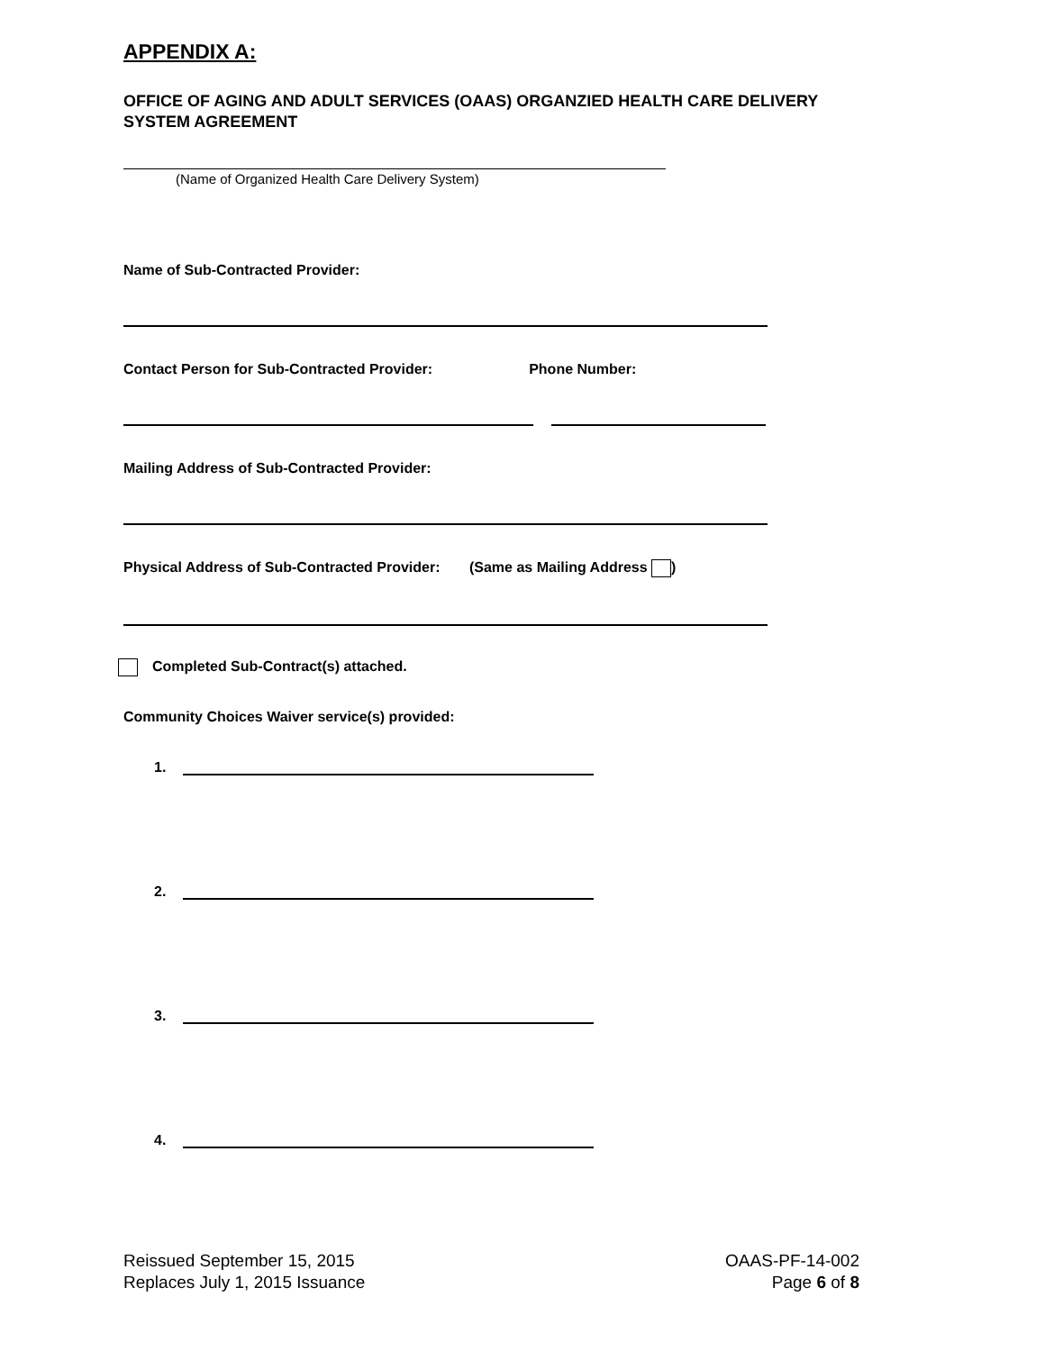APPENDIX A:
OFFICE OF AGING AND ADULT SERVICES (OAAS) ORGANZIED HEALTH CARE DELIVERY SYSTEM AGREEMENT
(Name of Organized Health Care Delivery System)
Name of Sub-Contracted Provider:
Contact Person for Sub-Contracted Provider: Phone Number:
Mailing Address of Sub-Contracted Provider:
Physical Address of Sub-Contracted Provider: (Same as Mailing Address )
Completed Sub-Contract(s) attached.
Community Choices Waiver service(s) provided:
1.
2.
3.
4.
Reissued September 15, 2015
Replaces July 1, 2015 Issuance
OAAS-PF-14-002
Page 6 of 8